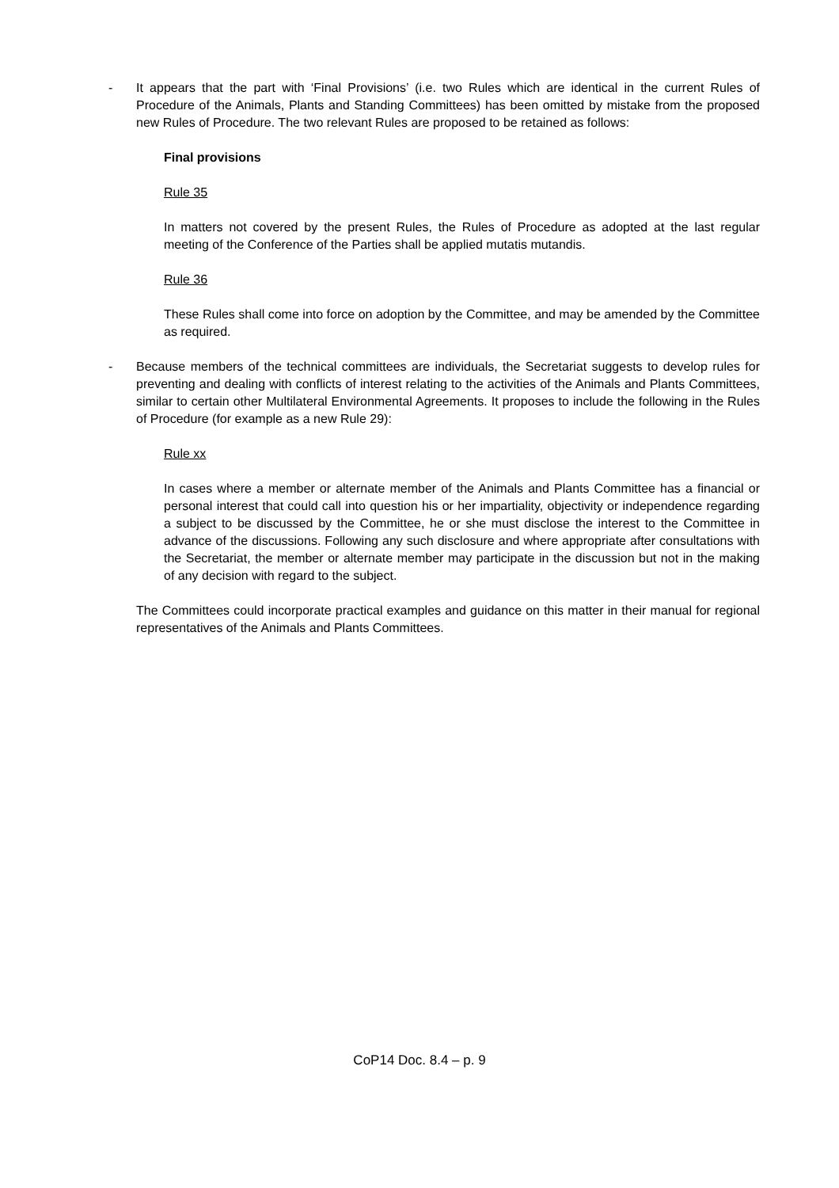- It appears that the part with ‘Final Provisions’ (i.e. two Rules which are identical in the current Rules of Procedure of the Animals, Plants and Standing Committees) has been omitted by mistake from the proposed new Rules of Procedure. The two relevant Rules are proposed to be retained as follows:
Final provisions
Rule 35
In matters not covered by the present Rules, the Rules of Procedure as adopted at the last regular meeting of the Conference of the Parties shall be applied mutatis mutandis.
Rule 36
These Rules shall come into force on adoption by the Committee, and may be amended by the Committee as required.
- Because members of the technical committees are individuals, the Secretariat suggests to develop rules for preventing and dealing with conflicts of interest relating to the activities of the Animals and Plants Committees, similar to certain other Multilateral Environmental Agreements. It proposes to include the following in the Rules of Procedure (for example as a new Rule 29):
Rule xx
In cases where a member or alternate member of the Animals and Plants Committee has a financial or personal interest that could call into question his or her impartiality, objectivity or independence regarding a subject to be discussed by the Committee, he or she must disclose the interest to the Committee in advance of the discussions. Following any such disclosure and where appropriate after consultations with the Secretariat, the member or alternate member may participate in the discussion but not in the making of any decision with regard to the subject.
The Committees could incorporate practical examples and guidance on this matter in their manual for regional representatives of the Animals and Plants Committees.
CoP14 Doc. 8.4 – p. 9